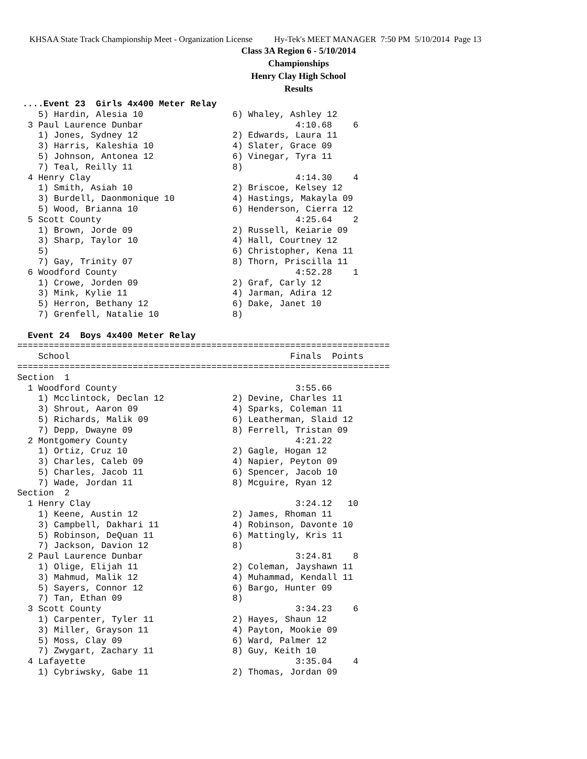KHSAA State Track Championship Meet - Organization License Hy-Tek's MEET MANAGER 7:50 PM 5/10/2014 Page 13
Class 3A Region 6 - 5/10/2014
Championships
Henry Clay High School
Results
 ....Event 23  Girls 4x400 Meter Relay
    5) Hardin, Alesia 10                 6) Whaley, Ashley 12
  3 Paul Laurence Dunbar                             4:10.68    6
    1) Jones, Sydney 12                  2) Edwards, Laura 11
    3) Harris, Kaleshia 10               4) Slater, Grace 09
    5) Johnson, Antonea 12               6) Vinegar, Tyra 11
    7) Teal, Reilly 11                   8)
  4 Henry Clay                                       4:14.30    4
    1) Smith, Asiah 10                   2) Briscoe, Kelsey 12
    3) Burdell, Daonmonique 10           4) Hastings, Makayla 09
    5) Wood, Brianna 10                  6) Henderson, Cierra 12
  5 Scott County                                     4:25.64    2
    1) Brown, Jorde 09                   2) Russell, Keiarie 09
    3) Sharp, Taylor 10                  4) Hall, Courtney 12
    5)                                   6) Christopher, Kena 11
    7) Gay, Trinity 07                   8) Thorn, Priscilla 11
  6 Woodford County                                  4:52.28    1
    1) Crowe, Jorden 09                  2) Graf, Carly 12
    3) Mink, Kylie 11                    4) Jarman, Adira 12
    5) Herron, Bethany 12                6) Dake, Janet 10
    7) Grenfell, Natalie 10              8)

  Event 24  Boys 4x400 Meter Relay
=======================================================================
    School                                          Finals  Points
=======================================================================
Section  1
  1 Woodford County                                  3:55.66
    1) Mcclintock, Declan 12             2) Devine, Charles 11
    3) Shrout, Aaron 09                  4) Sparks, Coleman 11
    5) Richards, Malik 09                6) Leatherman, Slaid 12
    7) Depp, Dwayne 09                   8) Ferrell, Tristan 09
  2 Montgomery County                                4:21.22
    1) Ortiz, Cruz 10                    2) Gagle, Hogan 12
    3) Charles, Caleb 09                 4) Napier, Peyton 09
    5) Charles, Jacob 11                 6) Spencer, Jacob 10
    7) Wade, Jordan 11                   8) Mcguire, Ryan 12
Section  2
  1 Henry Clay                                       3:24.12   10
    1) Keene, Austin 12                  2) James, Rhoman 11
    3) Campbell, Dakhari 11              4) Robinson, Davonte 10
    5) Robinson, DeQuan 11               6) Mattingly, Kris 11
    7) Jackson, Davion 12                8)
  2 Paul Laurence Dunbar                             3:24.81    8
    1) Olige, Elijah 11                  2) Coleman, Jayshawn 11
    3) Mahmud, Malik 12                  4) Muhammad, Kendall 11
    5) Sayers, Connor 12                 6) Bargo, Hunter 09
    7) Tan, Ethan 09                     8)
  3 Scott County                                     3:34.23    6
    1) Carpenter, Tyler 11               2) Hayes, Shaun 12
    3) Miller, Grayson 11                4) Payton, Mookie 09
    5) Moss, Clay 09                     6) Ward, Palmer 12
    7) Zwygart, Zachary 11               8) Guy, Keith 10
  4 Lafayette                                        3:35.04    4
    1) Cybriwsky, Gabe 11                2) Thomas, Jordan 09